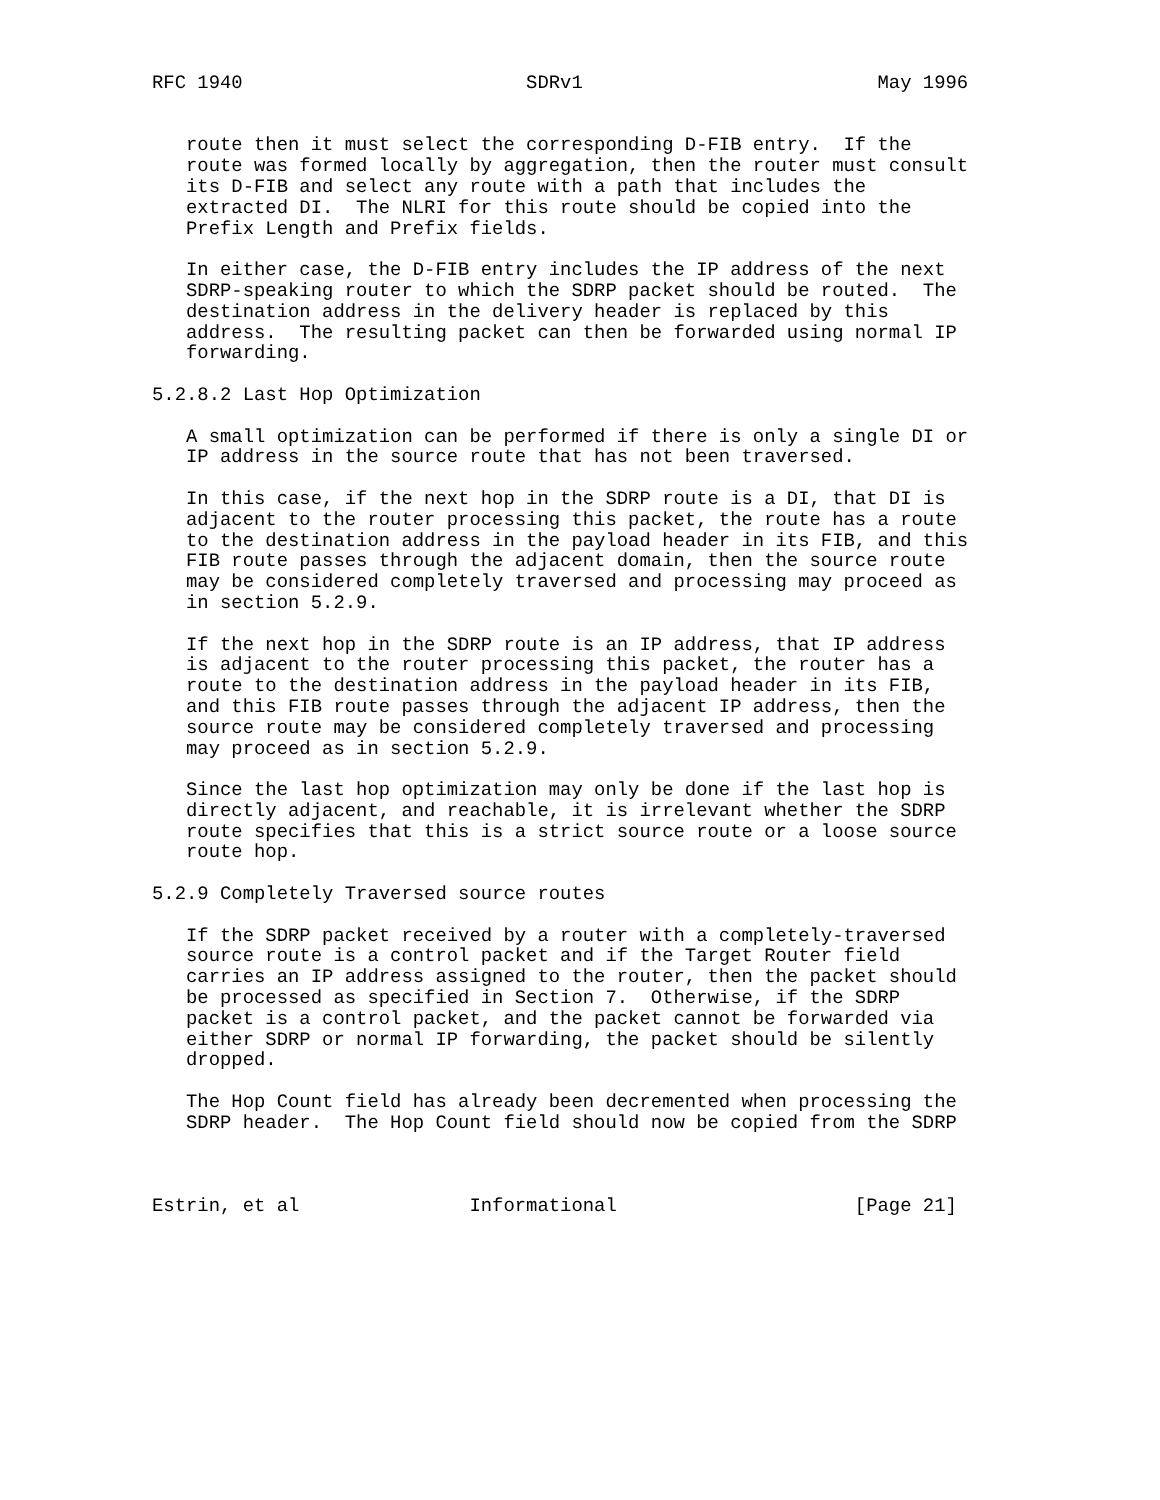RFC 1940                         SDRv1                          May 1996


   route then it must select the corresponding D-FIB entry.  If the
   route was formed locally by aggregation, then the router must consult
   its D-FIB and select any route with a path that includes the
   extracted DI.  The NLRI for this route should be copied into the
   Prefix Length and Prefix fields.

   In either case, the D-FIB entry includes the IP address of the next
   SDRP-speaking router to which the SDRP packet should be routed.  The
   destination address in the delivery header is replaced by this
   address.  The resulting packet can then be forwarded using normal IP
   forwarding.

5.2.8.2 Last Hop Optimization

   A small optimization can be performed if there is only a single DI or
   IP address in the source route that has not been traversed.

   In this case, if the next hop in the SDRP route is a DI, that DI is
   adjacent to the router processing this packet, the route has a route
   to the destination address in the payload header in its FIB, and this
   FIB route passes through the adjacent domain, then the source route
   may be considered completely traversed and processing may proceed as
   in section 5.2.9.

   If the next hop in the SDRP route is an IP address, that IP address
   is adjacent to the router processing this packet, the router has a
   route to the destination address in the payload header in its FIB,
   and this FIB route passes through the adjacent IP address, then the
   source route may be considered completely traversed and processing
   may proceed as in section 5.2.9.

   Since the last hop optimization may only be done if the last hop is
   directly adjacent, and reachable, it is irrelevant whether the SDRP
   route specifies that this is a strict source route or a loose source
   route hop.

5.2.9 Completely Traversed source routes

   If the SDRP packet received by a router with a completely-traversed
   source route is a control packet and if the Target Router field
   carries an IP address assigned to the router, then the packet should
   be processed as specified in Section 7.  Otherwise, if the SDRP
   packet is a control packet, and the packet cannot be forwarded via
   either SDRP or normal IP forwarding, the packet should be silently
   dropped.

   The Hop Count field has already been decremented when processing the
   SDRP header.  The Hop Count field should now be copied from the SDRP



Estrin, et al               Informational                     [Page 21]